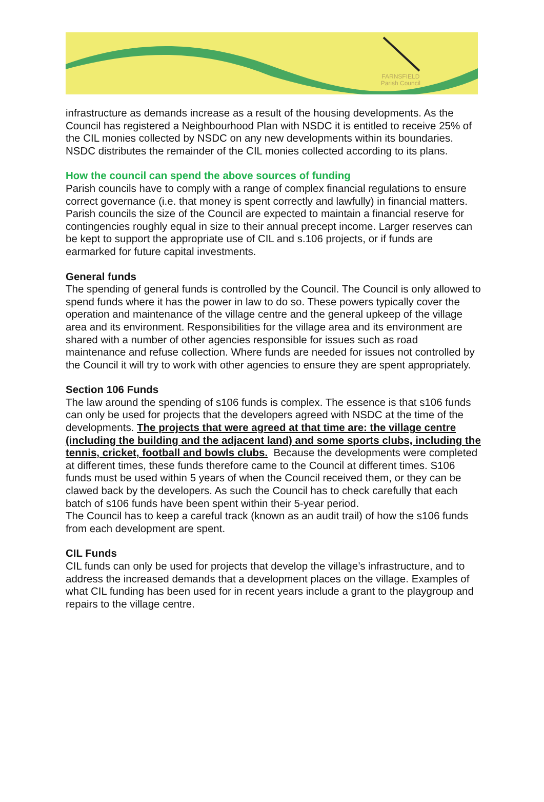FARNSFIELD
Parish Council
infrastructure as demands increase as a result of the housing developments. As the Council has registered a Neighbourhood Plan with NSDC it is entitled to receive 25% of the CIL monies collected by NSDC on any new developments within its boundaries. NSDC distributes the remainder of the CIL monies collected according to its plans.
How the council can spend the above sources of funding
Parish councils have to comply with a range of complex financial regulations to ensure correct governance (i.e. that money is spent correctly and lawfully) in financial matters. Parish councils the size of the Council are expected to maintain a financial reserve for contingencies roughly equal in size to their annual precept income. Larger reserves can be kept to support the appropriate use of CIL and s.106 projects, or if funds are earmarked for future capital investments.
General funds
The spending of general funds is controlled by the Council. The Council is only allowed to spend funds where it has the power in law to do so. These powers typically cover the operation and maintenance of the village centre and the general upkeep of the village area and its environment. Responsibilities for the village area and its environment are shared with a number of other agencies responsible for issues such as road maintenance and refuse collection. Where funds are needed for issues not controlled by the Council it will try to work with other agencies to ensure they are spent appropriately.
Section 106 Funds
The law around the spending of s106 funds is complex. The essence is that s106 funds can only be used for projects that the developers agreed with NSDC at the time of the developments. The projects that were agreed at that time are: the village centre (including the building and the adjacent land) and some sports clubs, including the tennis, cricket, football and bowls clubs. Because the developments were completed at different times, these funds therefore came to the Council at different times. S106 funds must be used within 5 years of when the Council received them, or they can be clawed back by the developers. As such the Council has to check carefully that each batch of s106 funds have been spent within their 5-year period.
The Council has to keep a careful track (known as an audit trail) of how the s106 funds from each development are spent.
CIL Funds
CIL funds can only be used for projects that develop the village’s infrastructure, and to address the increased demands that a development places on the village. Examples of what CIL funding has been used for in recent years include a grant to the playgroup and repairs to the village centre.